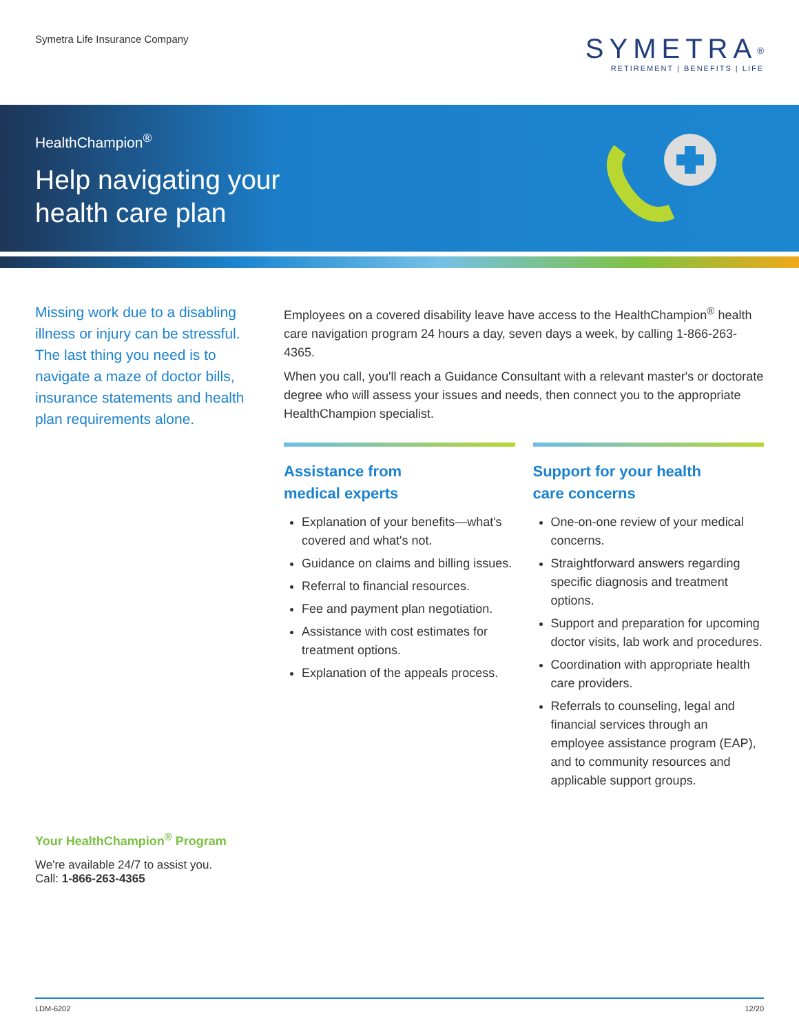Symetra Life Insurance Company
SYMETRA<sup>®</sup>
RETIREMENT | BENEFITS | LIFE
HealthChampion<sup>®</sup>
Help navigating your
health care plan
Missing work due to a disabling illness or injury can be stressful. The last thing you need is to navigate a maze of doctor bills, insurance statements and health plan requirements alone.
Employees on a covered disability leave have access to the HealthChampion<sup>®</sup> health care navigation program 24 hours a day, seven days a week, by calling 1-866-263-4365.
When you call, you'll reach a Guidance Consultant with a relevant master's or doctorate degree who will assess your issues and needs, then connect you to the appropriate HealthChampion specialist.
Assistance from
medical experts
Explanation of your benefits—what's covered and what's not.
Guidance on claims and billing issues.
Referral to financial resources.
Fee and payment plan negotiation.
Assistance with cost estimates for treatment options.
Explanation of the appeals process.
Support for your health
care concerns
One-on-one review of your medical concerns.
Straightforward answers regarding specific diagnosis and treatment options.
Support and preparation for upcoming doctor visits, lab work and procedures.
Coordination with appropriate health care providers.
Referrals to counseling, legal and financial services through an employee assistance program (EAP), and to community resources and applicable support groups.
Your HealthChampion<sup>®</sup> Program
We're available 24/7 to assist you.
Call: 1-866-263-4365
LDM-6202 12/20